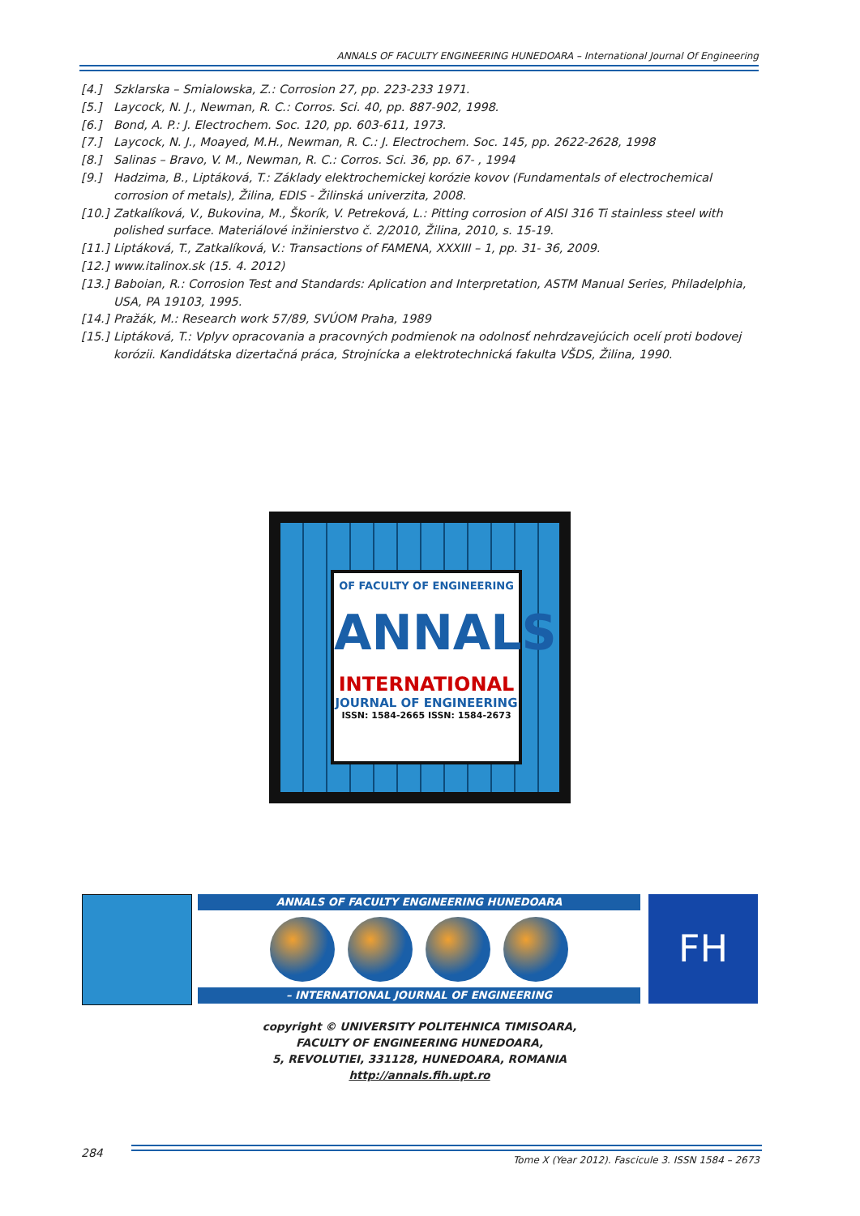ANNALS OF FACULTY ENGINEERING HUNEDOARA – International Journal Of Engineering
[4.] Szklarska – Smialowska, Z.: Corrosion 27, pp. 223-233 1971.
[5.] Laycock, N. J., Newman, R. C.: Corros. Sci. 40, pp. 887-902, 1998.
[6.] Bond, A. P.: J. Electrochem. Soc. 120, pp. 603-611, 1973.
[7.] Laycock, N. J., Moayed, M.H., Newman, R. C.: J. Electrochem. Soc. 145, pp. 2622-2628, 1998
[8.] Salinas – Bravo, V. M., Newman, R. C.: Corros. Sci. 36, pp. 67- , 1994
[9.] Hadzima, B., Liptáková, T.: Základy elektrochemickej korózie kovov (Fundamentals of electrochemical corrosion of metals), Žilina, EDIS - Žilinská univerzita, 2008.
[10.] Zatkalíková, V., Bukovina, M., Škorík, V. Petreková, L.: Pitting corrosion of AISI 316 Ti stainless steel with polished surface. Materiálové inžinierstvo č. 2/2010, Žilina, 2010, s. 15-19.
[11.] Liptáková, T., Zatkalíková, V.: Transactions of FAMENA, XXXIII – 1, pp. 31- 36, 2009.
[12.] www.italinox.sk (15. 4. 2012)
[13.] Baboian, R.: Corrosion Test and Standards: Aplication and Interpretation, ASTM Manual Series, Philadelphia, USA, PA 19103, 1995.
[14.] Pražák, M.: Research work 57/89, SVÚOM Praha, 1989
[15.] Liptáková, T.: Vplyv opracovania a pracovných podmienok na odolnosť nehrdzavejúcich ocelí proti bodovej korózii. Kandidátska dizertačná práca, Strojnícka a elektrotechnická fakulta VŠDS, Žilina, 1990.
OF FACULTY OF ENGINEERING
ANNALS
INTERNATIONAL
JOURNAL OF ENGINEERING
ISSN: 1584-2665 ISSN: 1584-2673
ANNALS OF FACULTY ENGINEERING HUNEDOARA
– INTERNATIONAL JOURNAL OF ENGINEERING
FH
copyright © UNIVERSITY POLITEHNICA TIMISOARA,
FACULTY OF ENGINEERING HUNEDOARA,
5, REVOLUTIEI, 331128, HUNEDOARA, ROMANIA
http://annals.fih.upt.ro
284
Tome X (Year 2012). Fascicule 3. ISSN 1584 – 2673